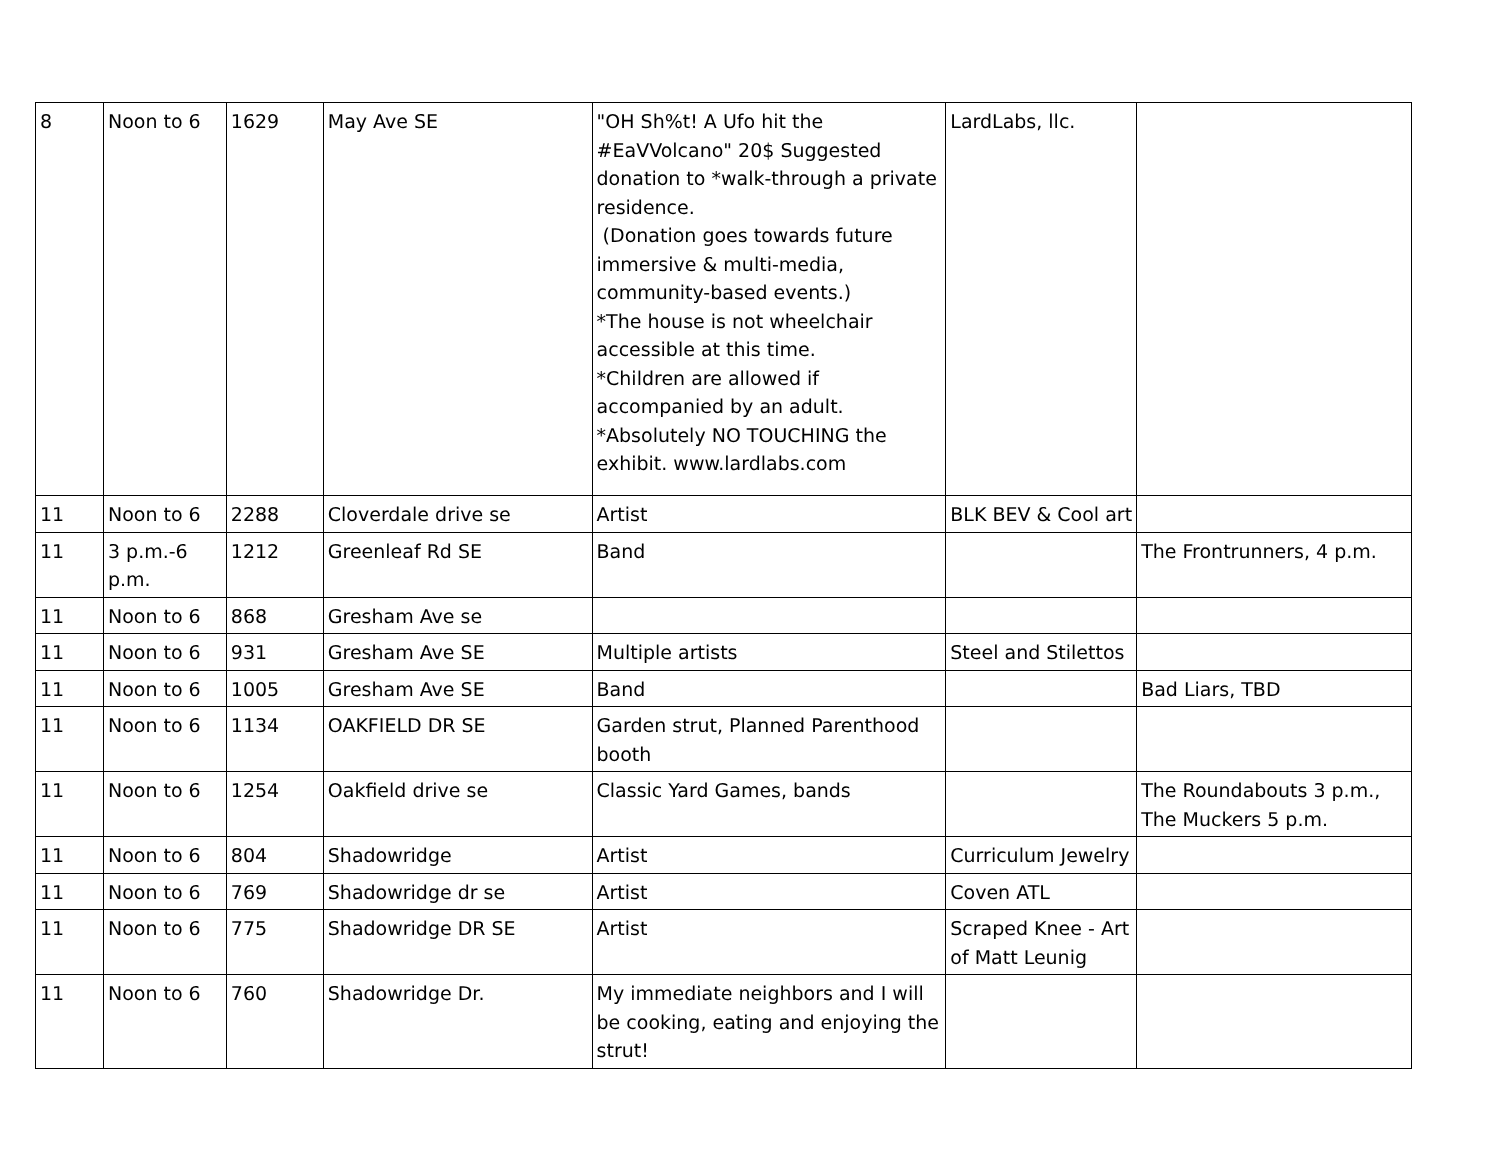| 8 | Noon to 6 | 1629 | May Ave SE | "OH Sh%t! A Ufo hit the #EaVVolcano" 20$ Suggested donation to *walk-through a private residence. (Donation goes towards future immersive & multi-media, community-based events.) *The house is not wheelchair accessible at this time. *Children are allowed if accompanied by an adult. *Absolutely NO TOUCHING the exhibit. www.lardlabs.com | LardLabs, llc. | |
| 11 | Noon to 6 | 2288 | Cloverdale drive se | Artist | BLK BEV & Cool art | |
| 11 | 3 p.m.-6 p.m. | 1212 | Greenleaf Rd SE | Band | | The Frontrunners, 4 p.m. |
| 11 | Noon to 6 | 868 | Gresham Ave se | | | |
| 11 | Noon to 6 | 931 | Gresham Ave SE | Multiple artists | Steel and Stilettos | |
| 11 | Noon to 6 | 1005 | Gresham Ave SE | Band | | Bad Liars, TBD |
| 11 | Noon to 6 | 1134 | OAKFIELD DR SE | Garden strut, Planned Parenthood booth | | |
| 11 | Noon to 6 | 1254 | Oakfield drive se | Classic Yard Games, bands | | The Roundabouts 3 p.m., The Muckers 5 p.m. |
| 11 | Noon to 6 | 804 | Shadowridge | Artist | Curriculum Jewelry | |
| 11 | Noon to 6 | 769 | Shadowridge dr se | Artist | Coven ATL | |
| 11 | Noon to 6 | 775 | Shadowridge DR SE | Artist | Scraped Knee - Art of Matt Leunig | |
| 11 | Noon to 6 | 760 | Shadowridge Dr. | My immediate neighbors and I will be cooking, eating and enjoying the strut! | | |